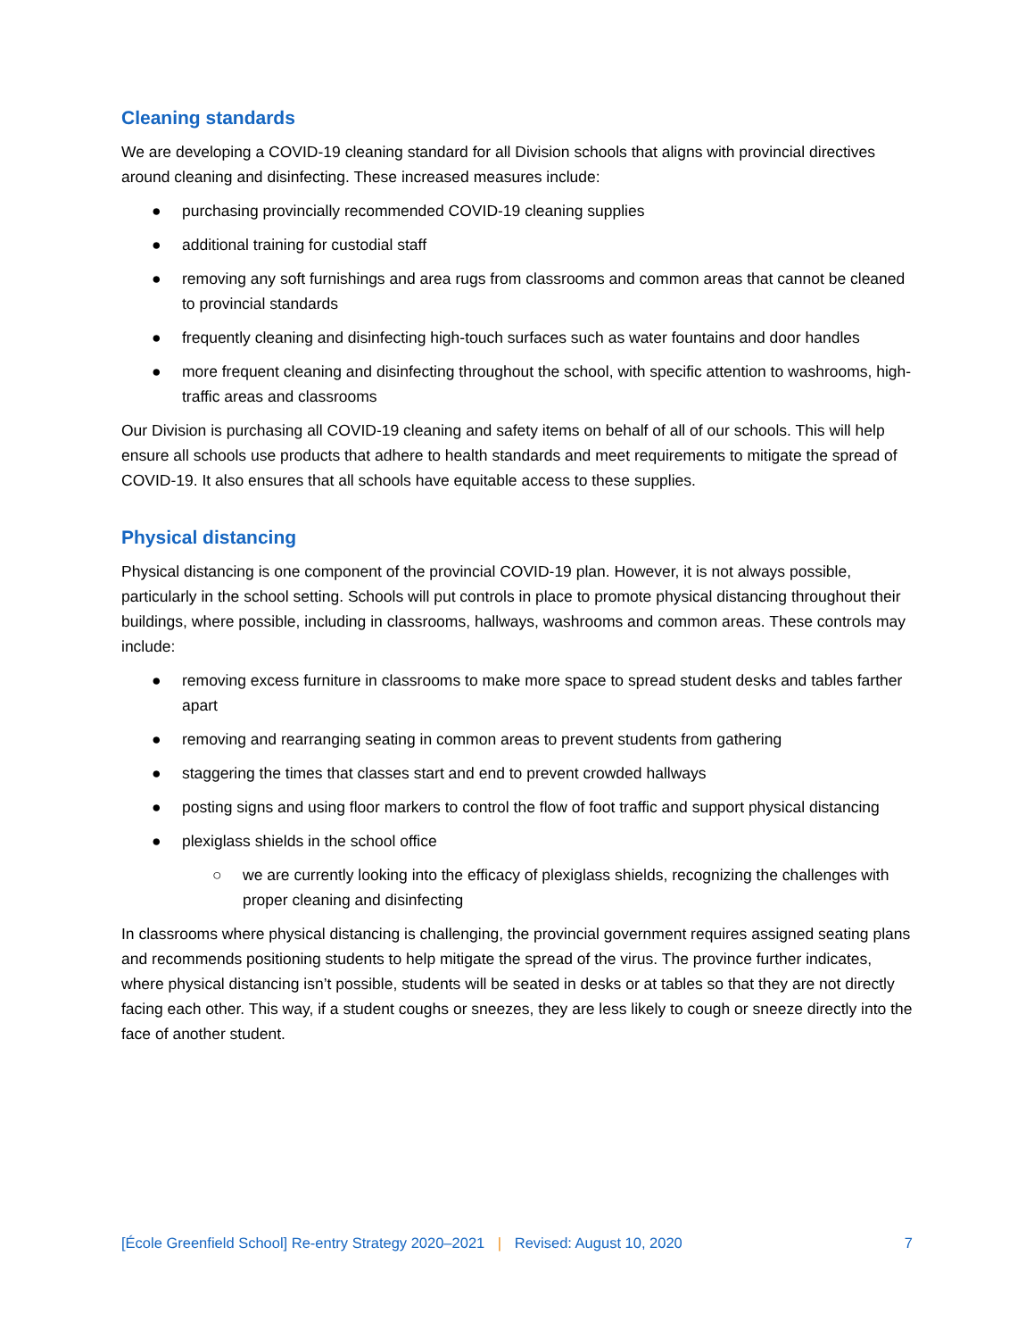Cleaning standards
We are developing a COVID-19 cleaning standard for all Division schools that aligns with provincial directives around cleaning and disinfecting. These increased measures include:
● purchasing provincially recommended COVID-19 cleaning supplies
● additional training for custodial staff
● removing any soft furnishings and area rugs from classrooms and common areas that cannot be cleaned to provincial standards
● frequently cleaning and disinfecting high-touch surfaces such as water fountains and door handles
● more frequent cleaning and disinfecting throughout the school, with specific attention to washrooms, high-traffic areas and classrooms
Our Division is purchasing all COVID-19 cleaning and safety items on behalf of all of our schools. This will help ensure all schools use products that adhere to health standards and meet requirements to mitigate the spread of COVID-19. It also ensures that all schools have equitable access to these supplies.
Physical distancing
Physical distancing is one component of the provincial COVID-19 plan. However, it is not always possible, particularly in the school setting. Schools will put controls in place to promote physical distancing throughout their buildings, where possible, including in classrooms, hallways, washrooms and common areas. These controls may include:
● removing excess furniture in classrooms to make more space to spread student desks and tables farther apart
● removing and rearranging seating in common areas to prevent students from gathering
● staggering the times that classes start and end to prevent crowded hallways
● posting signs and using floor markers to control the flow of foot traffic and support physical distancing
● plexiglass shields in the school office
○ we are currently looking into the efficacy of plexiglass shields, recognizing the challenges with proper cleaning and disinfecting
In classrooms where physical distancing is challenging, the provincial government requires assigned seating plans and recommends positioning students to help mitigate the spread of the virus. The province further indicates, where physical distancing isn’t possible, students will be seated in desks or at tables so that they are not directly facing each other. This way, if a student coughs or sneezes, they are less likely to cough or sneeze directly into the face of another student.
[École Greenfield School] Re-entry Strategy 2020–2021 | Revised: August 10, 2020 7